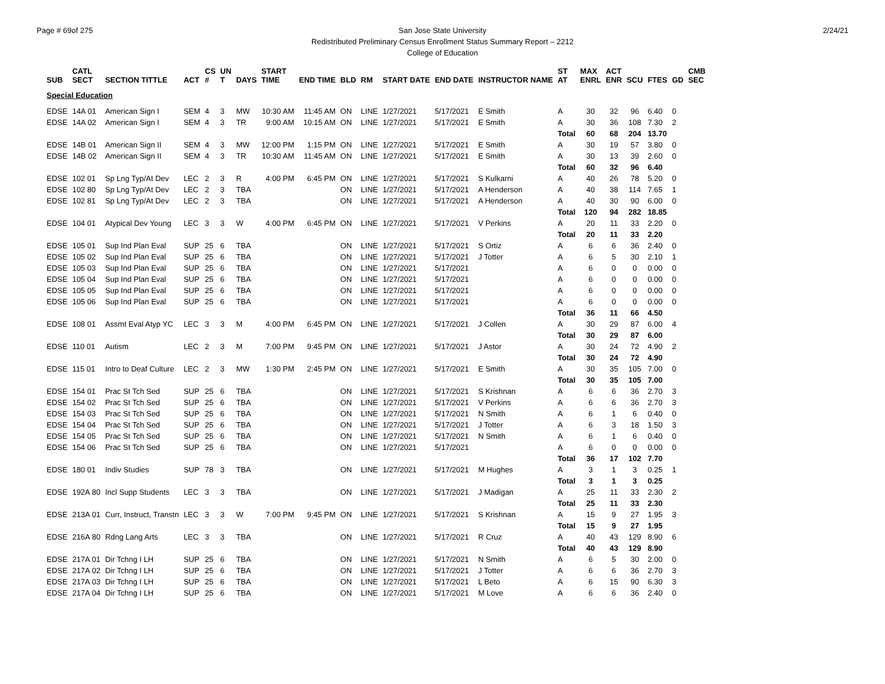Page # 69of 275 2/24/21 San Jose State University
Redistributed Preliminary Census Enrollment Status Summary Report – 2212
College of Education
| SUB | CATL SECT | SECTION TITTLE | ACT | CS # | UN T | DAYS | START TIME | END TIME | BLD | RM | START DATE | END DATE | INSTRUCTOR NAME | ST AT | MAX ENRL | ACT ENR | SCU | FTES | GD | CMB SEC |
| --- | --- | --- | --- | --- | --- | --- | --- | --- | --- | --- | --- | --- | --- | --- | --- | --- | --- | --- | --- | --- |
| Special Education | | | | | | | | | | | | | | | | | | | | |
| EDSE | 14A 01 | American Sign I | SEM | 4 | 3 | MW | 10:30 AM | 11:45 AM | ON | LINE | 1/27/2021 | 5/17/2021 | E Smith | A | 30 | 32 | 96 | 6.40 | 0 | |
| EDSE | 14A 02 | American Sign I | SEM | 4 | 3 | TR | 9:00 AM | 10:15 AM | ON | LINE | 1/27/2021 | 5/17/2021 | E Smith | A | 30 | 36 | 108 | 7.30 | 2 | |
| | | | | | | | | | | | | | | Total | 60 | 68 | 204 | 13.70 | | |
| EDSE | 14B 01 | American Sign II | SEM | 4 | 3 | MW | 12:00 PM | 1:15 PM | ON | LINE | 1/27/2021 | 5/17/2021 | E Smith | A | 30 | 19 | 57 | 3.80 | 0 | |
| EDSE | 14B 02 | American Sign II | SEM | 4 | 3 | TR | 10:30 AM | 11:45 AM | ON | LINE | 1/27/2021 | 5/17/2021 | E Smith | A | 30 | 13 | 39 | 2.60 | 0 | |
| | | | | | | | | | | | | | | Total | 60 | 32 | 96 | 6.40 | | |
| EDSE | 102 01 | Sp Lng Typ/At Dev | LEC | 2 | 3 | R | 4:00 PM | 6:45 PM | ON | LINE | 1/27/2021 | 5/17/2021 | S Kulkarni | A | 40 | 26 | 78 | 5.20 | 0 | |
| EDSE | 102 80 | Sp Lng Typ/At Dev | LEC | 2 | 3 | TBA | | | ON | LINE | 1/27/2021 | 5/17/2021 | A Henderson | A | 40 | 38 | 114 | 7.65 | 1 | |
| EDSE | 102 81 | Sp Lng Typ/At Dev | LEC | 2 | 3 | TBA | | | ON | LINE | 1/27/2021 | 5/17/2021 | A Henderson | A | 40 | 30 | 90 | 6.00 | 0 | |
| | | | | | | | | | | | | | | Total | 120 | 94 | 282 | 18.85 | | |
| EDSE | 104 01 | Atypical Dev Young | LEC | 3 | 3 | W | 4:00 PM | 6:45 PM | ON | LINE | 1/27/2021 | 5/17/2021 | V Perkins | A | 20 | 11 | 33 | 2.20 | 0 | |
| | | | | | | | | | | | | | | Total | 20 | 11 | 33 | 2.20 | | |
| EDSE | 105 01 | Sup Ind Plan Eval | SUP | 25 | 6 | TBA | | | ON | LINE | 1/27/2021 | 5/17/2021 | S Ortiz | A | 6 | 6 | 36 | 2.40 | 0 | |
| EDSE | 105 02 | Sup Ind Plan Eval | SUP | 25 | 6 | TBA | | | ON | LINE | 1/27/2021 | 5/17/2021 | J Totter | A | 6 | 5 | 30 | 2.10 | 1 | |
| EDSE | 105 03 | Sup Ind Plan Eval | SUP | 25 | 6 | TBA | | | ON | LINE | 1/27/2021 | 5/17/2021 | | A | 6 | 0 | 0 | 0.00 | 0 | |
| EDSE | 105 04 | Sup Ind Plan Eval | SUP | 25 | 6 | TBA | | | ON | LINE | 1/27/2021 | 5/17/2021 | | A | 6 | 0 | 0 | 0.00 | 0 | |
| EDSE | 105 05 | Sup Ind Plan Eval | SUP | 25 | 6 | TBA | | | ON | LINE | 1/27/2021 | 5/17/2021 | | A | 6 | 0 | 0 | 0.00 | 0 | |
| EDSE | 105 06 | Sup Ind Plan Eval | SUP | 25 | 6 | TBA | | | ON | LINE | 1/27/2021 | 5/17/2021 | | A | 6 | 0 | 0 | 0.00 | 0 | |
| | | | | | | | | | | | | | | Total | 36 | 11 | 66 | 4.50 | | |
| EDSE | 108 01 | Assmt Eval Atyp YC | LEC | 3 | 3 | M | 4:00 PM | 6:45 PM | ON | LINE | 1/27/2021 | 5/17/2021 | J Collen | A | 30 | 29 | 87 | 6.00 | 4 | |
| | | | | | | | | | | | | | | Total | 30 | 29 | 87 | 6.00 | | |
| EDSE | 110 01 | Autism | LEC | 2 | 3 | M | 7:00 PM | 9:45 PM | ON | LINE | 1/27/2021 | 5/17/2021 | J Astor | A | 30 | 24 | 72 | 4.90 | 2 | |
| | | | | | | | | | | | | | | Total | 30 | 24 | 72 | 4.90 | | |
| EDSE | 115 01 | Intro to Deaf Culture | LEC | 2 | 3 | MW | 1:30 PM | 2:45 PM | ON | LINE | 1/27/2021 | 5/17/2021 | E Smith | A | 30 | 35 | 105 | 7.00 | 0 | |
| | | | | | | | | | | | | | | Total | 30 | 35 | 105 | 7.00 | | |
| EDSE | 154 01 | Prac St Tch Sed | SUP | 25 | 6 | TBA | | | ON | LINE | 1/27/2021 | 5/17/2021 | S Krishnan | A | 6 | 6 | 36 | 2.70 | 3 | |
| EDSE | 154 02 | Prac St Tch Sed | SUP | 25 | 6 | TBA | | | ON | LINE | 1/27/2021 | 5/17/2021 | V Perkins | A | 6 | 6 | 36 | 2.70 | 3 | |
| EDSE | 154 03 | Prac St Tch Sed | SUP | 25 | 6 | TBA | | | ON | LINE | 1/27/2021 | 5/17/2021 | N Smith | A | 6 | 1 | 6 | 0.40 | 0 | |
| EDSE | 154 04 | Prac St Tch Sed | SUP | 25 | 6 | TBA | | | ON | LINE | 1/27/2021 | 5/17/2021 | J Totter | A | 6 | 3 | 18 | 1.50 | 3 | |
| EDSE | 154 05 | Prac St Tch Sed | SUP | 25 | 6 | TBA | | | ON | LINE | 1/27/2021 | 5/17/2021 | N Smith | A | 6 | 1 | 6 | 0.40 | 0 | |
| EDSE | 154 06 | Prac St Tch Sed | SUP | 25 | 6 | TBA | | | ON | LINE | 1/27/2021 | 5/17/2021 | | A | 6 | 0 | 0 | 0.00 | 0 | |
| | | | | | | | | | | | | | | Total | 36 | 17 | 102 | 7.70 | | |
| EDSE | 180 01 | Indiv Studies | SUP | 78 | 3 | TBA | | | ON | LINE | 1/27/2021 | 5/17/2021 | M Hughes | A | 3 | 1 | 3 | 0.25 | 1 | |
| | | | | | | | | | | | | | | Total | 3 | 1 | 3 | 0.25 | | |
| EDSE | 192A 80 | Incl Supp Students | LEC | 3 | 3 | TBA | | | ON | LINE | 1/27/2021 | 5/17/2021 | J Madigan | A | 25 | 11 | 33 | 2.30 | 2 | |
| | | | | | | | | | | | | | | Total | 25 | 11 | 33 | 2.30 | | |
| EDSE | 213A 01 | Curr, Instruct, Transtn | LEC | 3 | 3 | W | 7:00 PM | 9:45 PM | ON | LINE | 1/27/2021 | 5/17/2021 | S Krishnan | A | 15 | 9 | 27 | 1.95 | 3 | |
| | | | | | | | | | | | | | | Total | 15 | 9 | 27 | 1.95 | | |
| EDSE | 216A 80 | Rdng Lang Arts | LEC | 3 | 3 | TBA | | | ON | LINE | 1/27/2021 | 5/17/2021 | R Cruz | A | 40 | 43 | 129 | 8.90 | 6 | |
| | | | | | | | | | | | | | | Total | 40 | 43 | 129 | 8.90 | | |
| EDSE | 217A 01 | Dir Tchng I LH | SUP | 25 | 6 | TBA | | | ON | LINE | 1/27/2021 | 5/17/2021 | N Smith | A | 6 | 5 | 30 | 2.00 | 0 | |
| EDSE | 217A 02 | Dir Tchng I LH | SUP | 25 | 6 | TBA | | | ON | LINE | 1/27/2021 | 5/17/2021 | J Totter | A | 6 | 6 | 36 | 2.70 | 3 | |
| EDSE | 217A 03 | Dir Tchng I LH | SUP | 25 | 6 | TBA | | | ON | LINE | 1/27/2021 | 5/17/2021 | L Beto | A | 6 | 15 | 90 | 6.30 | 3 | |
| EDSE | 217A 04 | Dir Tchng I LH | SUP | 25 | 6 | TBA | | | ON | LINE | 1/27/2021 | 5/17/2021 | M Love | A | 6 | 6 | 36 | 2.40 | 0 | |